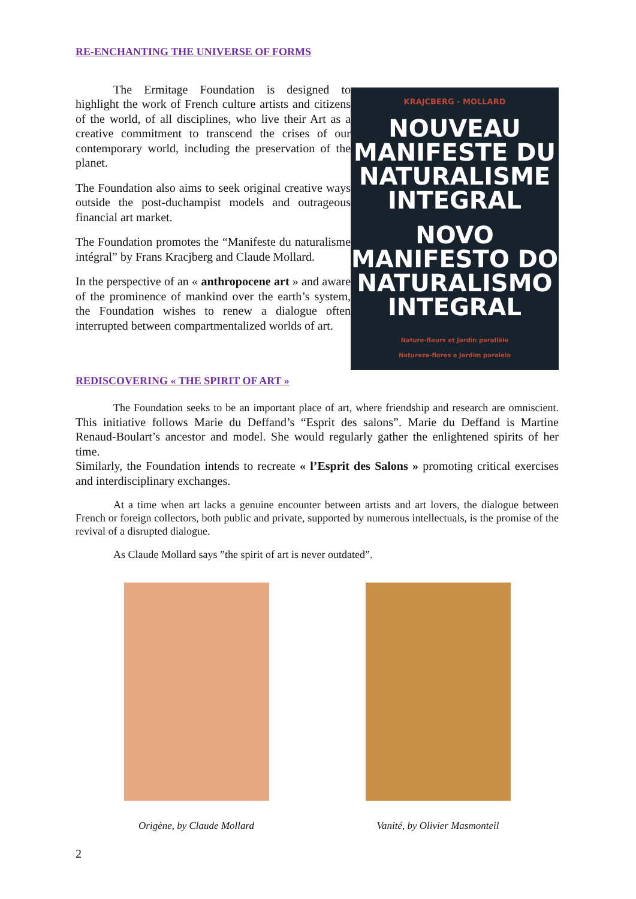RE-ENCHANTING THE UNIVERSE OF FORMS
The Ermitage Foundation is designed to highlight the work of French culture artists and citizens of the world, of all disciplines, who live their Art as a creative commitment to transcend the crises of our contemporary world, including the preservation of the planet.
The Foundation also aims to seek original creative ways outside the post-duchampist models and outrageous financial art market.
The Foundation promotes the “Manifeste du naturalisme intégral” by Frans Kracjberg and Claude Mollard.
In the perspective of an « anthropocene art » and aware of the prominence of mankind over the earth’s system, the Foundation wishes to renew a dialogue often interrupted between compartmentalized worlds of art.
KRAJCBERG - MOLLARD
NOUVEAU MANIFESTE DU NATURALISME INTEGRAL
NOVO MANIFESTO DO NATURALISMO INTEGRAL
Nature-fleurs et Jardin parallèle
Natureza-flores e Jardim paralelo
REDISCOVERING « THE SPIRIT OF ART »
The Foundation seeks to be an important place of art, where friendship and research are omniscient. This initiative follows Marie du Deffand’s “Esprit des salons”. Marie du Deffand is Martine Renaud-Boulart’s ancestor and model. She would regularly gather the enlightened spirits of her time.
Similarly, the Foundation intends to recreate « l’Esprit des Salons » promoting critical exercises and interdisciplinary exchanges.
At a time when art lacks a genuine encounter between artists and art lovers, the dialogue between French or foreign collectors, both public and private, supported by numerous intellectuals, is the promise of the revival of a disrupted dialogue.
As Claude Mollard says ”the spirit of art is never outdated”.
Origène, by Claude Mollard Vanité, by Olivier Masmonteil
2